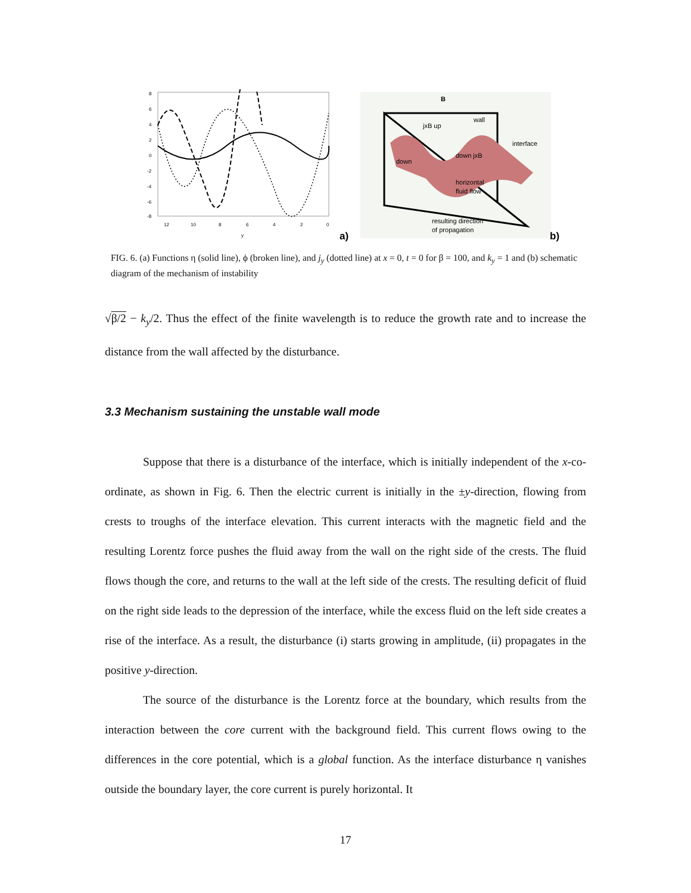8
6
4
2
0
-2
-4
-6
-8
12
10
8
6
4
2
0
y
a)
B
wall
interface
jxB up
down
down jxB
horizontal
fluid flow
resulting direction
of propagation
b)
FIG. 6. (a) Functions η (solid line), ϕ (broken line), and j<sub>y</sub> (dotted line) at x = 0, t = 0 for β = 100, and k<sub>y</sub> = 1 and (b) schematic diagram of the mechanism of instability
√β/2 − k<sub>y</sub>/2. Thus the effect of the finite wavelength is to reduce the growth rate and to increase the distance from the wall affected by the disturbance.
3.3 Mechanism sustaining the unstable wall mode
Suppose that there is a disturbance of the interface, which is initially independent of the x-co-ordinate, as shown in Fig. 6. Then the electric current is initially in the ±y-direction, flowing from crests to troughs of the interface elevation. This current interacts with the magnetic field and the resulting Lorentz force pushes the fluid away from the wall on the right side of the crests. The fluid flows though the core, and returns to the wall at the left side of the crests. The resulting deficit of fluid on the right side leads to the depression of the interface, while the excess fluid on the left side creates a rise of the interface. As a result, the disturbance (i) starts growing in amplitude, (ii) propagates in the positive y-direction.
The source of the disturbance is the Lorentz force at the boundary, which results from the interaction between the core current with the background field. This current flows owing to the differences in the core potential, which is a global function. As the interface disturbance η vanishes outside the boundary layer, the core current is purely horizontal. It
17